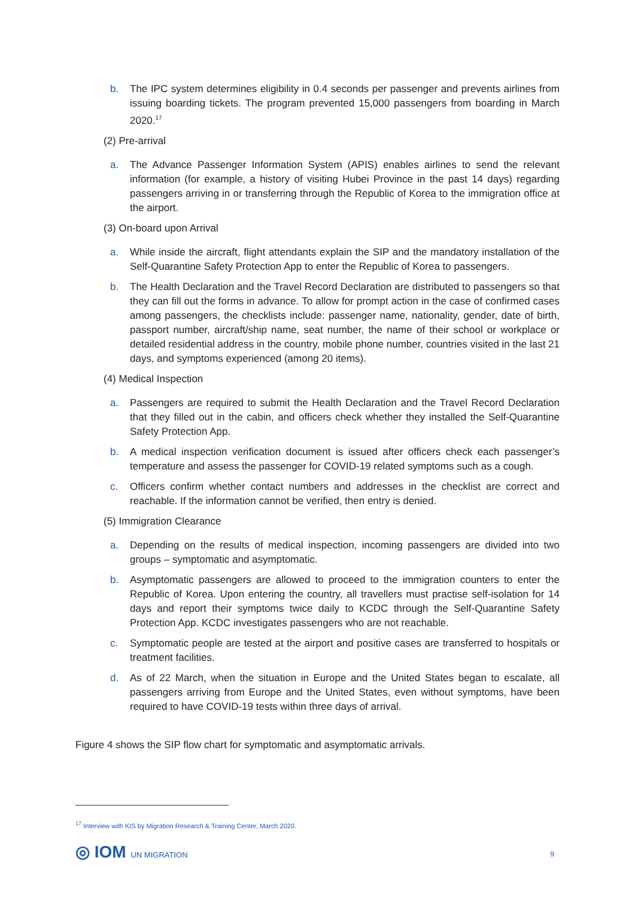b. The IPC system determines eligibility in 0.4 seconds per passenger and prevents airlines from issuing boarding tickets. The program prevented 15,000 passengers from boarding in March 2020.<sup>17</sup>
(2) Pre-arrival
a. The Advance Passenger Information System (APIS) enables airlines to send the relevant information (for example, a history of visiting Hubei Province in the past 14 days) regarding passengers arriving in or transferring through the Republic of Korea to the immigration office at the airport.
(3) On-board upon Arrival
a. While inside the aircraft, flight attendants explain the SIP and the mandatory installation of the Self-Quarantine Safety Protection App to enter the Republic of Korea to passengers.
b. The Health Declaration and the Travel Record Declaration are distributed to passengers so that they can fill out the forms in advance. To allow for prompt action in the case of confirmed cases among passengers, the checklists include: passenger name, nationality, gender, date of birth, passport number, aircraft/ship name, seat number, the name of their school or workplace or detailed residential address in the country, mobile phone number, countries visited in the last 21 days, and symptoms experienced (among 20 items).
(4) Medical Inspection
a. Passengers are required to submit the Health Declaration and the Travel Record Declaration that they filled out in the cabin, and officers check whether they installed the Self-Quarantine Safety Protection App.
b. A medical inspection verification document is issued after officers check each passenger’s temperature and assess the passenger for COVID-19 related symptoms such as a cough.
c. Officers confirm whether contact numbers and addresses in the checklist are correct and reachable. If the information cannot be verified, then entry is denied.
(5) Immigration Clearance
a. Depending on the results of medical inspection, incoming passengers are divided into two groups – symptomatic and asymptomatic.
b. Asymptomatic passengers are allowed to proceed to the immigration counters to enter the Republic of Korea. Upon entering the country, all travellers must practise self-isolation for 14 days and report their symptoms twice daily to KCDC through the Self-Quarantine Safety Protection App. KCDC investigates passengers who are not reachable.
c. Symptomatic people are tested at the airport and positive cases are transferred to hospitals or treatment facilities.
d. As of 22 March, when the situation in Europe and the United States began to escalate, all passengers arriving from Europe and the United States, even without symptoms, have been required to have COVID-19 tests within three days of arrival.
Figure 4 shows the SIP flow chart for symptomatic and asymptomatic arrivals.
<sup>17</sup> Interview with KIS by Migration Research & Training Center, March 2020.
◎ IOM UN MIGRATION 9